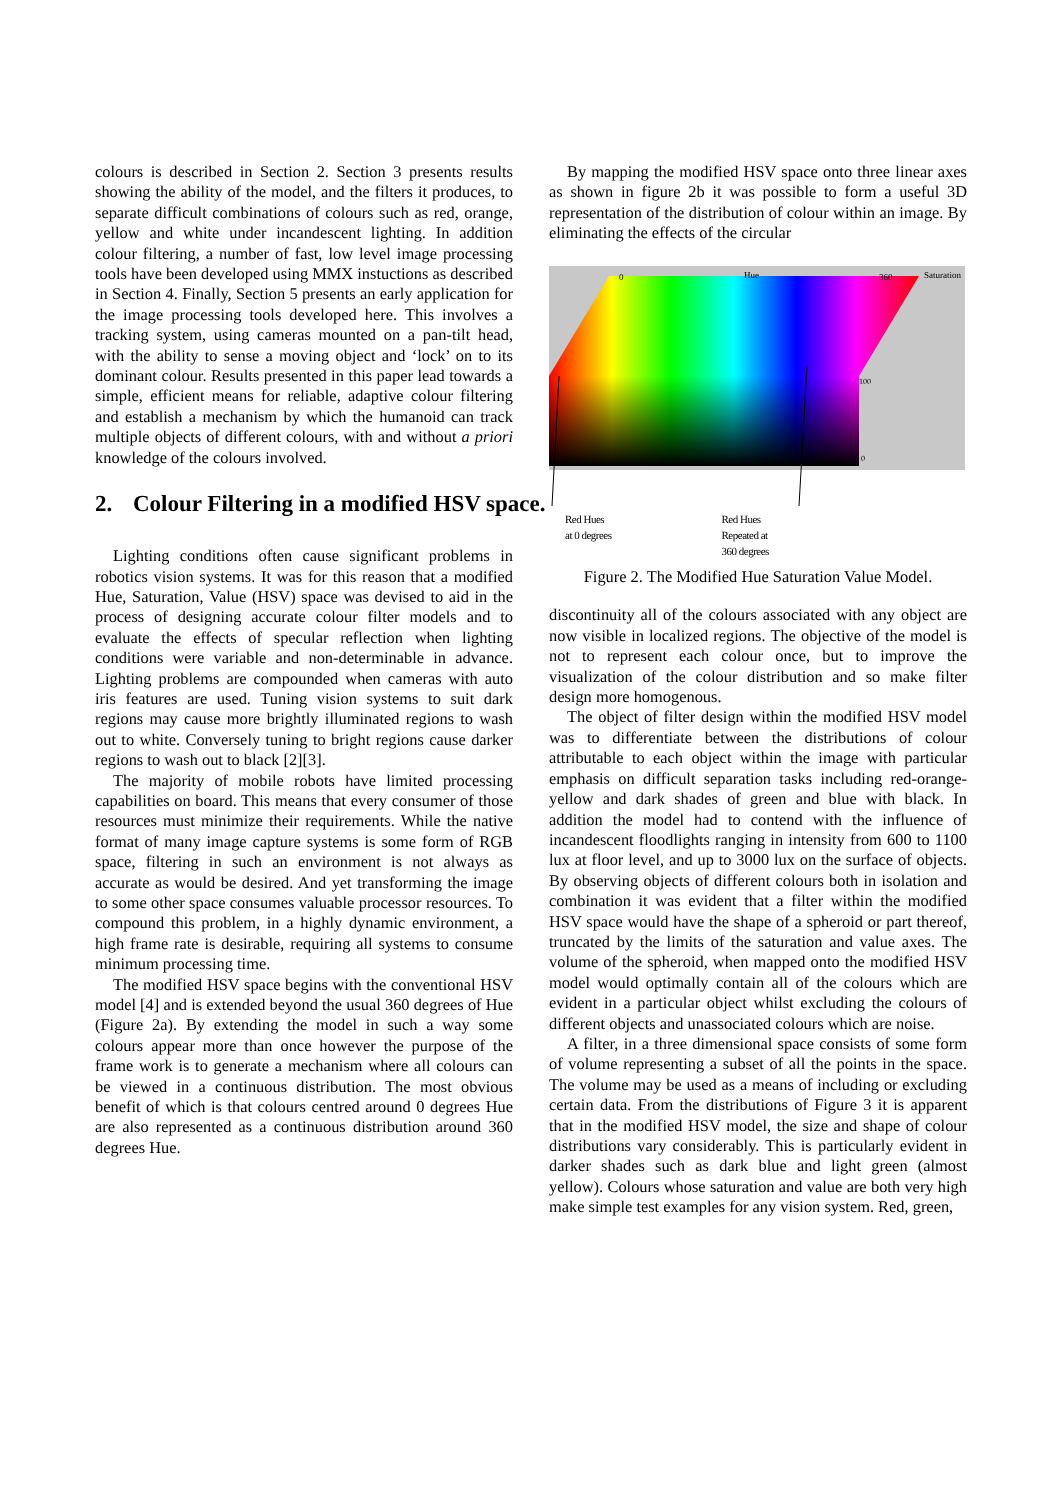colours is described in Section 2. Section 3 presents results showing the ability of the model, and the filters it produces, to separate difficult combinations of colours such as red, orange, yellow and white under incandescent lighting. In addition colour filtering, a number of fast, low level image processing tools have been developed using MMX instuctions as described in Section 4. Finally, Section 5 presents an early application for the image processing tools developed here. This involves a tracking system, using cameras mounted on a pan-tilt head, with the ability to sense a moving object and ‘lock’ on to its dominant colour. Results presented in this paper lead towards a simple, efficient means for reliable, adaptive colour filtering and establish a mechanism by which the humanoid can track multiple objects of different colours, with and without a priori knowledge of the colours involved.
2. Colour Filtering in a modified HSV space.
Lighting conditions often cause significant problems in robotics vision systems. It was for this reason that a modified Hue, Saturation, Value (HSV) space was devised to aid in the process of designing accurate colour filter models and to evaluate the effects of specular reflection when lighting conditions were variable and non-determinable in advance. Lighting problems are compounded when cameras with auto iris features are used. Tuning vision systems to suit dark regions may cause more brightly illuminated regions to wash out to white. Conversely tuning to bright regions cause darker regions to wash out to black [2][3].
The majority of mobile robots have limited processing capabilities on board. This means that every consumer of those resources must minimize their requirements. While the native format of many image capture systems is some form of RGB space, filtering in such an environment is not always as accurate as would be desired. And yet transforming the image to some other space consumes valuable processor resources. To compound this problem, in a highly dynamic environment, a high frame rate is desirable, requiring all systems to consume minimum processing time.
The modified HSV space begins with the conventional HSV model [4] and is extended beyond the usual 360 degrees of Hue (Figure 2a). By extending the model in such a way some colours appear more than once however the purpose of the frame work is to generate a mechanism where all colours can be viewed in a continuous distribution. The most obvious benefit of which is that colours centred around 0 degrees Hue are also represented as a continuous distribution around 360 degrees Hue.
By mapping the modified HSV space onto three linear axes as shown in figure 2b it was possible to form a useful 3D representation of the distribution of colour within an image. By eliminating the effects of the circular
0
Hue
360
Saturation
100
0
Red Hues
at 0 degrees
Red Hues
Repeated at
360 degrees
Figure 2. The Modified Hue Saturation Value Model.
discontinuity all of the colours associated with any object are now visible in localized regions. The objective of the model is not to represent each colour once, but to improve the visualization of the colour distribution and so make filter design more homogenous.
The object of filter design within the modified HSV model was to differentiate between the distributions of colour attributable to each object within the image with particular emphasis on difficult separation tasks including red-orange-yellow and dark shades of green and blue with black. In addition the model had to contend with the influence of incandescent floodlights ranging in intensity from 600 to 1100 lux at floor level, and up to 3000 lux on the surface of objects. By observing objects of different colours both in isolation and combination it was evident that a filter within the modified HSV space would have the shape of a spheroid or part thereof, truncated by the limits of the saturation and value axes. The volume of the spheroid, when mapped onto the modified HSV model would optimally contain all of the colours which are evident in a particular object whilst excluding the colours of different objects and unassociated colours which are noise.
A filter, in a three dimensional space consists of some form of volume representing a subset of all the points in the space. The volume may be used as a means of including or excluding certain data. From the distributions of Figure 3 it is apparent that in the modified HSV model, the size and shape of colour distributions vary considerably. This is particularly evident in darker shades such as dark blue and light green (almost yellow). Colours whose saturation and value are both very high make simple test examples for any vision system. Red, green,